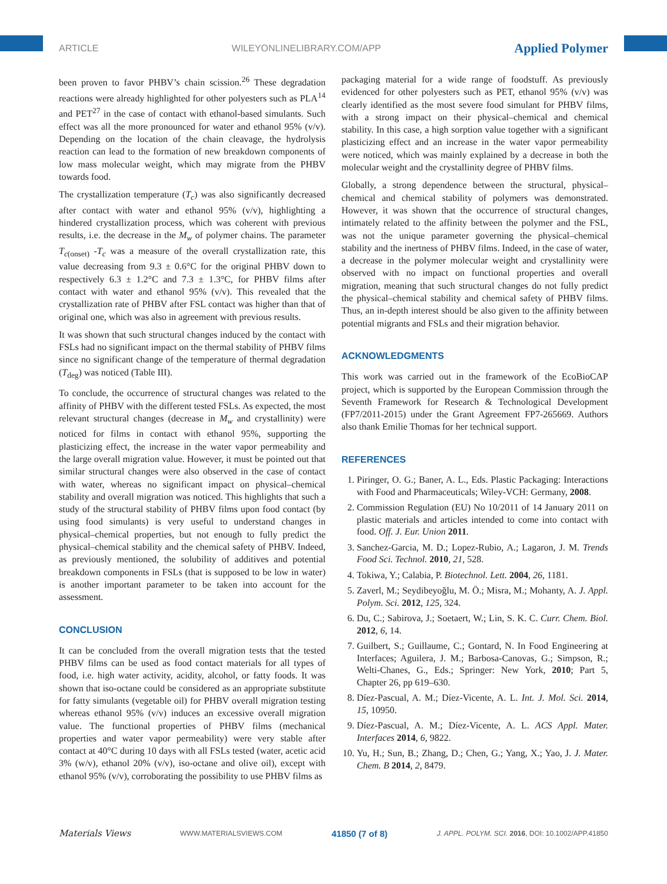ARTICLE WILEYONLINELIBRARY.COM/APP Applied Polymer
been proven to favor PHBV’s chain scission.<sup>26</sup> These degradation reactions were already highlighted for other polyesters such as PLA<sup>14</sup> and PET<sup>27</sup> in the case of contact with ethanol-based simulants. Such effect was all the more pronounced for water and ethanol 95% (v/v). Depending on the location of the chain cleavage, the hydrolysis reaction can lead to the formation of new breakdown components of low mass molecular weight, which may migrate from the PHBV towards food.
The crystallization temperature (T<sub>c</sub>) was also significantly decreased after contact with water and ethanol 95% (v/v), highlighting a hindered crystallization process, which was coherent with previous results, i.e. the decrease in the M<sub>w</sub> of polymer chains. The parameter T<sub>c(onset)</sub> -T<sub>c</sub> was a measure of the overall crystallization rate, this value decreasing from 9.3 ± 0.6°C for the original PHBV down to respectively 6.3 ± 1.2°C and 7.3 ± 1.3°C, for PHBV films after contact with water and ethanol 95% (v/v). This revealed that the crystallization rate of PHBV after FSL contact was higher than that of original one, which was also in agreement with previous results.
It was shown that such structural changes induced by the contact with FSLs had no significant impact on the thermal stability of PHBV films since no significant change of the temperature of thermal degradation (T<sub>deg</sub>) was noticed (Table III).
To conclude, the occurrence of structural changes was related to the affinity of PHBV with the different tested FSLs. As expected, the most relevant structural changes (decrease in M<sub>w</sub> and crystallinity) were noticed for films in contact with ethanol 95%, supporting the plasticizing effect, the increase in the water vapor permeability and the large overall migration value. However, it must be pointed out that similar structural changes were also observed in the case of contact with water, whereas no significant impact on physical–chemical stability and overall migration was noticed. This highlights that such a study of the structural stability of PHBV films upon food contact (by using food simulants) is very useful to understand changes in physical–chemical properties, but not enough to fully predict the physical–chemical stability and the chemical safety of PHBV. Indeed, as previously mentioned, the solubility of additives and potential breakdown components in FSLs (that is supposed to be low in water) is another important parameter to be taken into account for the assessment.
CONCLUSION
It can be concluded from the overall migration tests that the tested PHBV films can be used as food contact materials for all types of food, i.e. high water activity, acidity, alcohol, or fatty foods. It was shown that iso-octane could be considered as an appropriate substitute for fatty simulants (vegetable oil) for PHBV overall migration testing whereas ethanol 95% (v/v) induces an excessive overall migration value. The functional properties of PHBV films (mechanical properties and water vapor permeability) were very stable after contact at 40°C during 10 days with all FSLs tested (water, acetic acid 3% (w/v), ethanol 20% (v/v), iso-octane and olive oil), except with ethanol 95% (v/v), corroborating the possibility to use PHBV films as
packaging material for a wide range of foodstuff. As previously evidenced for other polyesters such as PET, ethanol 95% (v/v) was clearly identified as the most severe food simulant for PHBV films, with a strong impact on their physical–chemical and chemical stability. In this case, a high sorption value together with a significant plasticizing effect and an increase in the water vapor permeability were noticed, which was mainly explained by a decrease in both the molecular weight and the crystallinity degree of PHBV films.
Globally, a strong dependence between the structural, physical–chemical and chemical stability of polymers was demonstrated. However, it was shown that the occurrence of structural changes, intimately related to the affinity between the polymer and the FSL, was not the unique parameter governing the physical–chemical stability and the inertness of PHBV films. Indeed, in the case of water, a decrease in the polymer molecular weight and crystallinity were observed with no impact on functional properties and overall migration, meaning that such structural changes do not fully predict the physical–chemical stability and chemical safety of PHBV films. Thus, an in-depth interest should be also given to the affinity between potential migrants and FSLs and their migration behavior.
ACKNOWLEDGMENTS
This work was carried out in the framework of the EcoBioCAP project, which is supported by the European Commission through the Seventh Framework for Research & Technological Development (FP7/2011-2015) under the Grant Agreement FP7-265669. Authors also thank Emilie Thomas for her technical support.
REFERENCES
1. Piringer, O. G.; Baner, A. L., Eds. Plastic Packaging: Interactions with Food and Pharmaceuticals; Wiley-VCH: Germany, 2008.
2. Commission Regulation (EU) No 10/2011 of 14 January 2011 on plastic materials and articles intended to come into contact with food. Off. J. Eur. Union 2011.
3. Sanchez-Garcia, M. D.; Lopez-Rubio, A.; Lagaron, J. M. Trends Food Sci. Technol. 2010, 21, 528.
4. Tokiwa, Y.; Calabia, P. Biotechnol. Lett. 2004, 26, 1181.
5. Zaverl, M.; Seydibeyoğlu, M. Ö.; Misra, M.; Mohanty, A. J. Appl. Polym. Sci. 2012, 125, 324.
6. Du, C.; Sabirova, J.; Soetaert, W.; Lin, S. K. C. Curr. Chem. Biol. 2012, 6, 14.
7. Guilbert, S.; Guillaume, C.; Gontard, N. In Food Engineering at Interfaces; Aguilera, J. M.; Barbosa-Canovas, G.; Simpson, R.; Welti-Chanes, G., Eds.; Springer: New York, 2010; Part 5, Chapter 26, pp 619–630.
8. Díez-Pascual, A. M.; Díez-Vicente, A. L. Int. J. Mol. Sci. 2014, 15, 10950.
9. Díez-Pascual, A. M.; Díez-Vicente, A. L. ACS Appl. Mater. Interfaces 2014, 6, 9822.
10. Yu, H.; Sun, B.; Zhang, D.; Chen, G.; Yang, X.; Yao, J. J. Mater. Chem. B 2014, 2, 8479.
Materials Views WWW.MATERIALSVIEWS.COM 41850 (7 of 8) J. APPL. POLYM. SCI. 2016, DOI: 10.1002/APP.41850